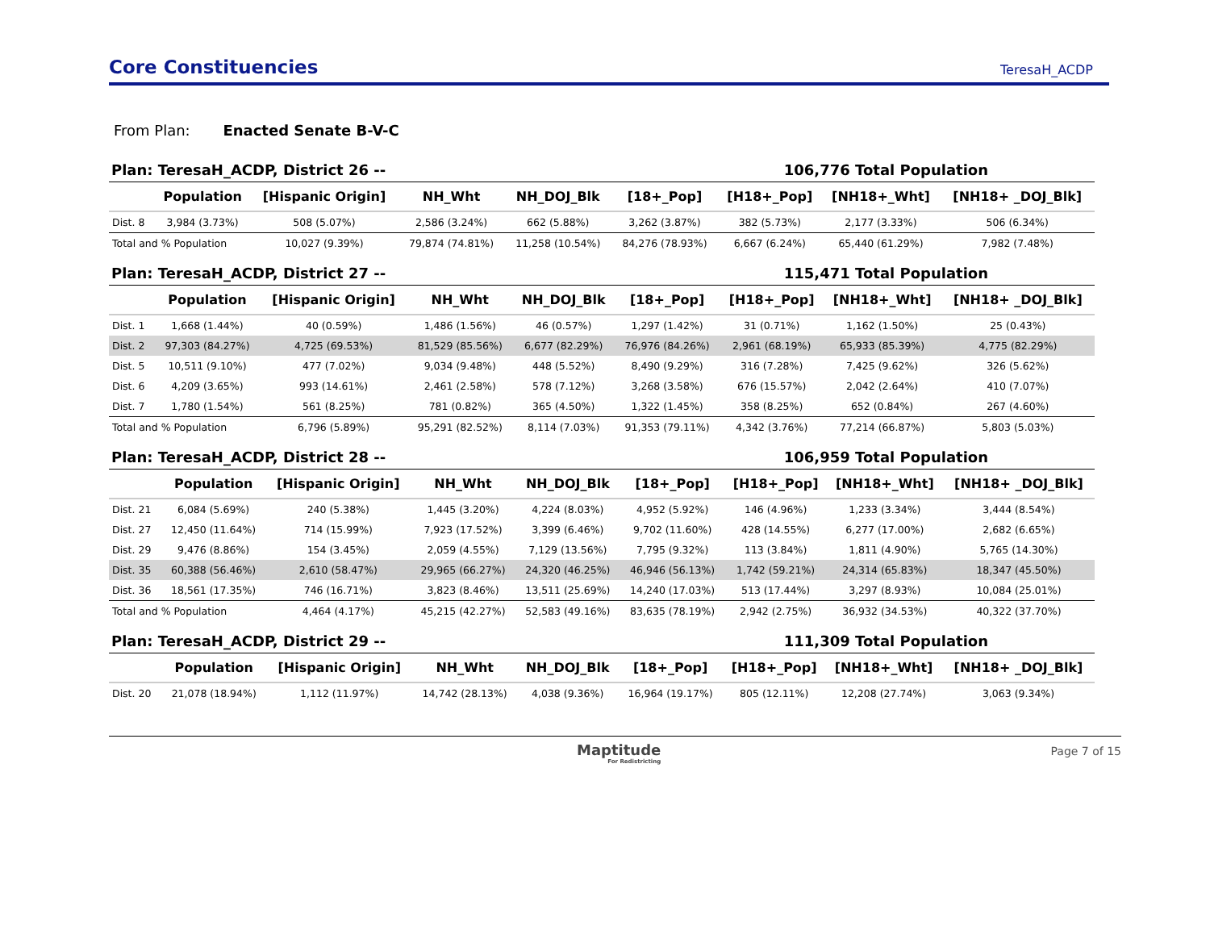Core Constituencies
TeresaH_ACDP
From Plan: Enacted Senate B-V-C
Plan: TeresaH_ACDP, District 26 -- 106,776 Total Population
| | Population | [Hispanic Origin] | NH_Wht | NH_DOJ_Blk | [18+_Pop] | [H18+_Pop] | [NH18+_Wht] | [NH18+ _DOJ_Blk] |
| --- | --- | --- | --- | --- | --- | --- | --- | --- |
| Dist. 8 | 3,984 (3.73%) | 508 (5.07%) | 2,586 (3.24%) | 662 (5.88%) | 3,262 (3.87%) | 382 (5.73%) | 2,177 (3.33%) | 506 (6.34%) |
| Total and % Population | | 10,027 (9.39%) | 79,874 (74.81%) | 11,258 (10.54%) | 84,276 (78.93%) | 6,667 (6.24%) | 65,440 (61.29%) | 7,982 (7.48%) |
Plan: TeresaH_ACDP, District 27 -- 115,471 Total Population
| | Population | [Hispanic Origin] | NH_Wht | NH_DOJ_Blk | [18+_Pop] | [H18+_Pop] | [NH18+_Wht] | [NH18+ _DOJ_Blk] |
| --- | --- | --- | --- | --- | --- | --- | --- | --- |
| Dist. 1 | 1,668 (1.44%) | 40 (0.59%) | 1,486 (1.56%) | 46 (0.57%) | 1,297 (1.42%) | 31 (0.71%) | 1,162 (1.50%) | 25 (0.43%) |
| Dist. 2 | 97,303 (84.27%) | 4,725 (69.53%) | 81,529 (85.56%) | 6,677 (82.29%) | 76,976 (84.26%) | 2,961 (68.19%) | 65,933 (85.39%) | 4,775 (82.29%) |
| Dist. 5 | 10,511 (9.10%) | 477 (7.02%) | 9,034 (9.48%) | 448 (5.52%) | 8,490 (9.29%) | 316 (7.28%) | 7,425 (9.62%) | 326 (5.62%) |
| Dist. 6 | 4,209 (3.65%) | 993 (14.61%) | 2,461 (2.58%) | 578 (7.12%) | 3,268 (3.58%) | 676 (15.57%) | 2,042 (2.64%) | 410 (7.07%) |
| Dist. 7 | 1,780 (1.54%) | 561 (8.25%) | 781 (0.82%) | 365 (4.50%) | 1,322 (1.45%) | 358 (8.25%) | 652 (0.84%) | 267 (4.60%) |
| Total and % Population | | 6,796 (5.89%) | 95,291 (82.52%) | 8,114 (7.03%) | 91,353 (79.11%) | 4,342 (3.76%) | 77,214 (66.87%) | 5,803 (5.03%) |
Plan: TeresaH_ACDP, District 28 -- 106,959 Total Population
| | Population | [Hispanic Origin] | NH_Wht | NH_DOJ_Blk | [18+_Pop] | [H18+_Pop] | [NH18+_Wht] | [NH18+ _DOJ_Blk] |
| --- | --- | --- | --- | --- | --- | --- | --- | --- |
| Dist. 21 | 6,084 (5.69%) | 240 (5.38%) | 1,445 (3.20%) | 4,224 (8.03%) | 4,952 (5.92%) | 146 (4.96%) | 1,233 (3.34%) | 3,444 (8.54%) |
| Dist. 27 | 12,450 (11.64%) | 714 (15.99%) | 7,923 (17.52%) | 3,399 (6.46%) | 9,702 (11.60%) | 428 (14.55%) | 6,277 (17.00%) | 2,682 (6.65%) |
| Dist. 29 | 9,476 (8.86%) | 154 (3.45%) | 2,059 (4.55%) | 7,129 (13.56%) | 7,795 (9.32%) | 113 (3.84%) | 1,811 (4.90%) | 5,765 (14.30%) |
| Dist. 35 | 60,388 (56.46%) | 2,610 (58.47%) | 29,965 (66.27%) | 24,320 (46.25%) | 46,946 (56.13%) | 1,742 (59.21%) | 24,314 (65.83%) | 18,347 (45.50%) |
| Dist. 36 | 18,561 (17.35%) | 746 (16.71%) | 3,823 (8.46%) | 13,511 (25.69%) | 14,240 (17.03%) | 513 (17.44%) | 3,297 (8.93%) | 10,084 (25.01%) |
| Total and % Population | | 4,464 (4.17%) | 45,215 (42.27%) | 52,583 (49.16%) | 83,635 (78.19%) | 2,942 (2.75%) | 36,932 (34.53%) | 40,322 (37.70%) |
Plan: TeresaH_ACDP, District 29 -- 111,309 Total Population
| | Population | [Hispanic Origin] | NH_Wht | NH_DOJ_Blk | [18+_Pop] | [H18+_Pop] | [NH18+_Wht] | [NH18+ _DOJ_Blk] |
| --- | --- | --- | --- | --- | --- | --- | --- | --- |
| Dist. 20 | 21,078 (18.94%) | 1,112 (11.97%) | 14,742 (28.13%) | 4,038 (9.36%) | 16,964 (19.17%) | 805 (12.11%) | 12,208 (27.74%) | 3,063 (9.34%) |
Maptitude
For Redistricting
Page 7 of 15